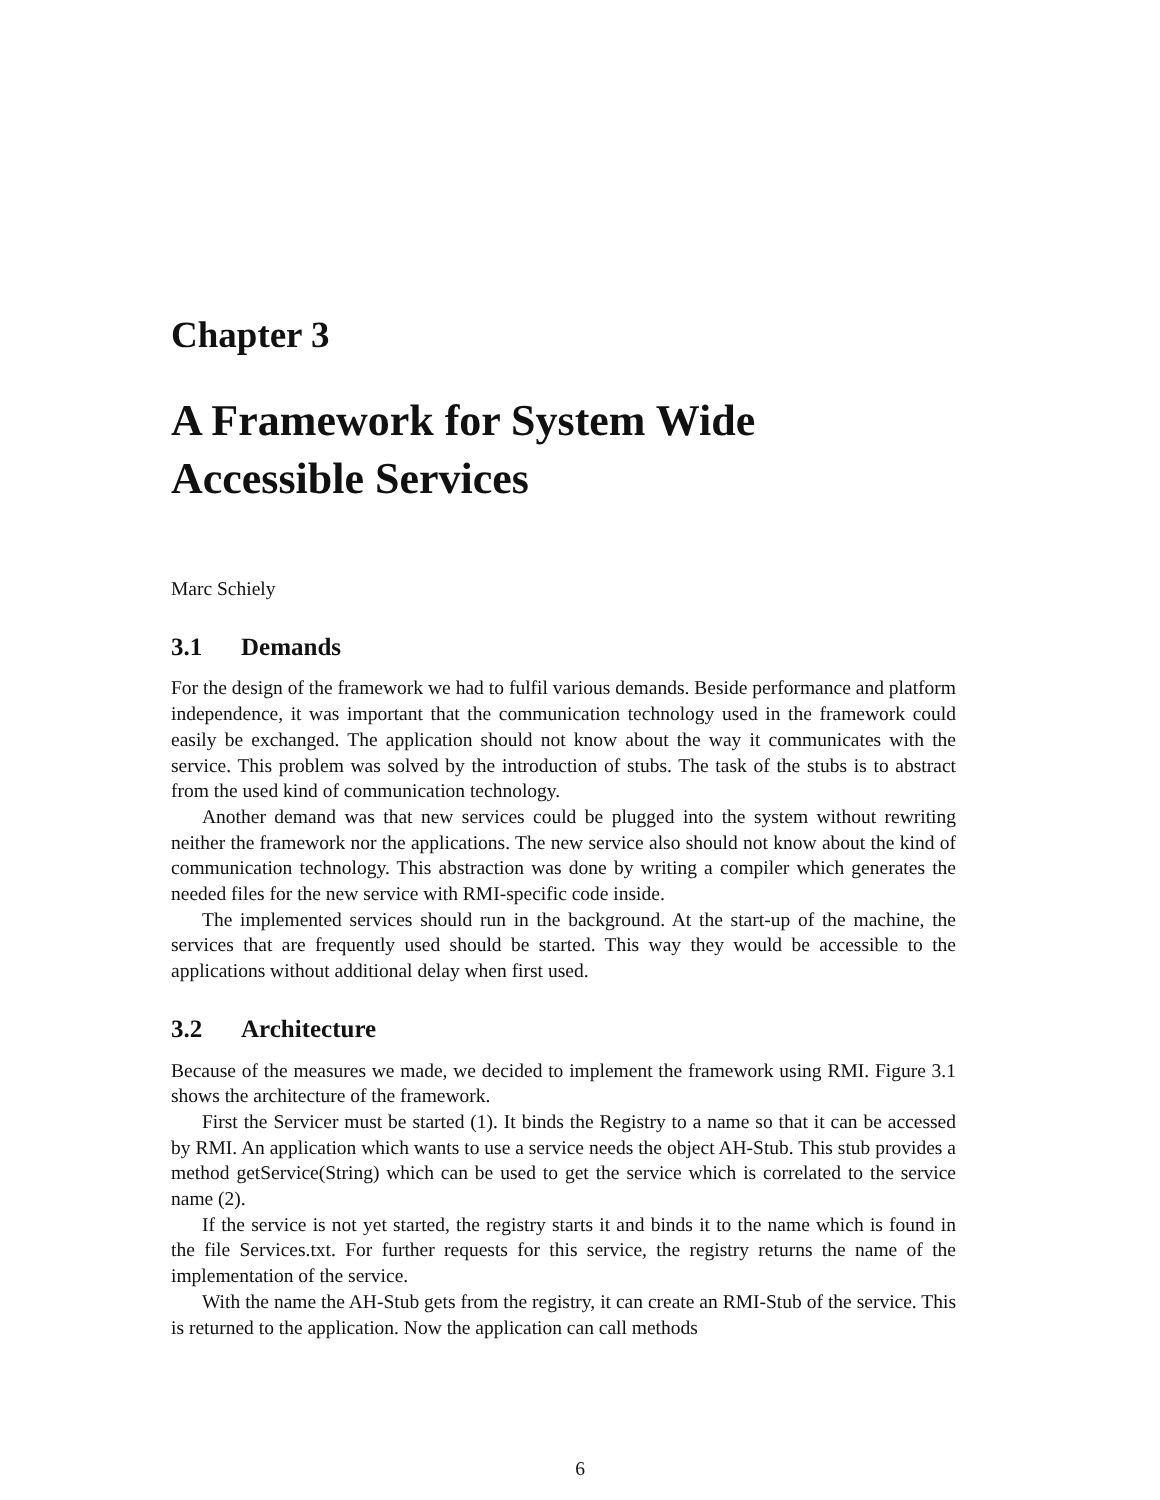Chapter 3
A Framework for System Wide Accessible Services
Marc Schiely
3.1 Demands
For the design of the framework we had to fulfil various demands. Beside performance and platform independence, it was important that the communication technology used in the framework could easily be exchanged. The application should not know about the way it communicates with the service. This problem was solved by the introduction of stubs. The task of the stubs is to abstract from the used kind of communication technology.
Another demand was that new services could be plugged into the system without rewriting neither the framework nor the applications. The new service also should not know about the kind of communication technology. This abstraction was done by writing a compiler which generates the needed files for the new service with RMI-specific code inside.
The implemented services should run in the background. At the start-up of the machine, the services that are frequently used should be started. This way they would be accessible to the applications without additional delay when first used.
3.2 Architecture
Because of the measures we made, we decided to implement the framework using RMI. Figure 3.1 shows the architecture of the framework.
First the Servicer must be started (1). It binds the Registry to a name so that it can be accessed by RMI. An application which wants to use a service needs the object AH-Stub. This stub provides a method getService(String) which can be used to get the service which is correlated to the service name (2).
If the service is not yet started, the registry starts it and binds it to the name which is found in the file Services.txt. For further requests for this service, the registry returns the name of the implementation of the service.
With the name the AH-Stub gets from the registry, it can create an RMI-Stub of the service. This is returned to the application. Now the application can call methods
6